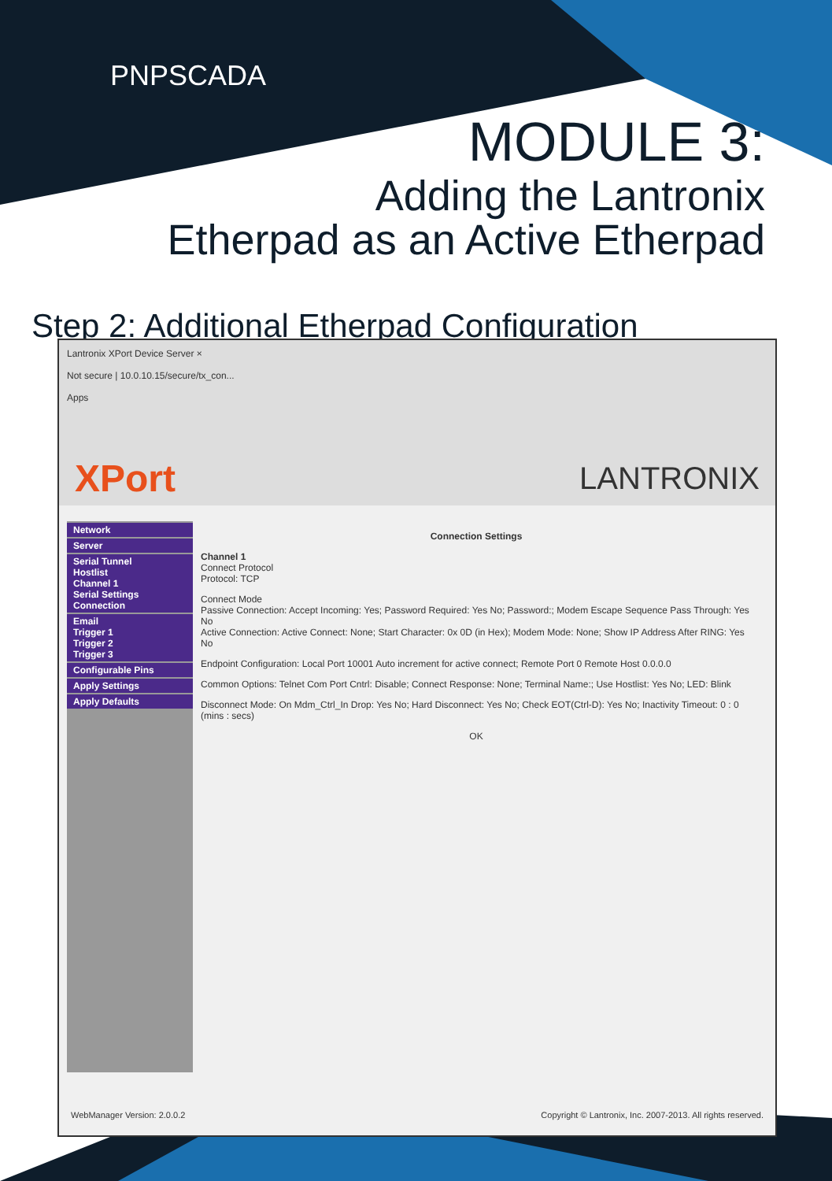PNPSCADA
MODULE 3:
Adding the Lantronix
Etherpad as an Active Etherpad
Step 2: Additional Etherpad Configuration
Lantronix XPort Device Server ×
Not secure | 10.0.10.15/secure/tx_con...
Apps
XPort LANTRONIX
Network
Server
Serial Tunnel
Hostlist
Channel 1
Serial Settings
Connection
Email
Trigger 1
Trigger 2
Trigger 3
Configurable Pins
Apply Settings
Apply Defaults
Connection Settings
Channel 1
Connect Protocol
Protocol: TCP
Connect Mode
Passive Connection: Accept Incoming: Yes; Password Required: Yes No; Password:; Modem Escape Sequence Pass Through: Yes No
Active Connection: Active Connect: None; Start Character: 0x 0D (in Hex); Modem Mode: None; Show IP Address After RING: Yes No
Endpoint Configuration: Local Port 10001 Auto increment for active connect; Remote Port 0 Remote Host 0.0.0.0
Common Options: Telnet Com Port Cntrl: Disable; Connect Response: None; Terminal Name:; Use Hostlist: Yes No; LED: Blink
Disconnect Mode: On Mdm_Ctrl_In Drop: Yes No; Hard Disconnect: Yes No; Check EOT(Ctrl-D): Yes No; Inactivity Timeout: 0 : 0 (mins : secs)
OK
WebManager Version: 2.0.0.2 Copyright © Lantronix, Inc. 2007-2013. All rights reserved.